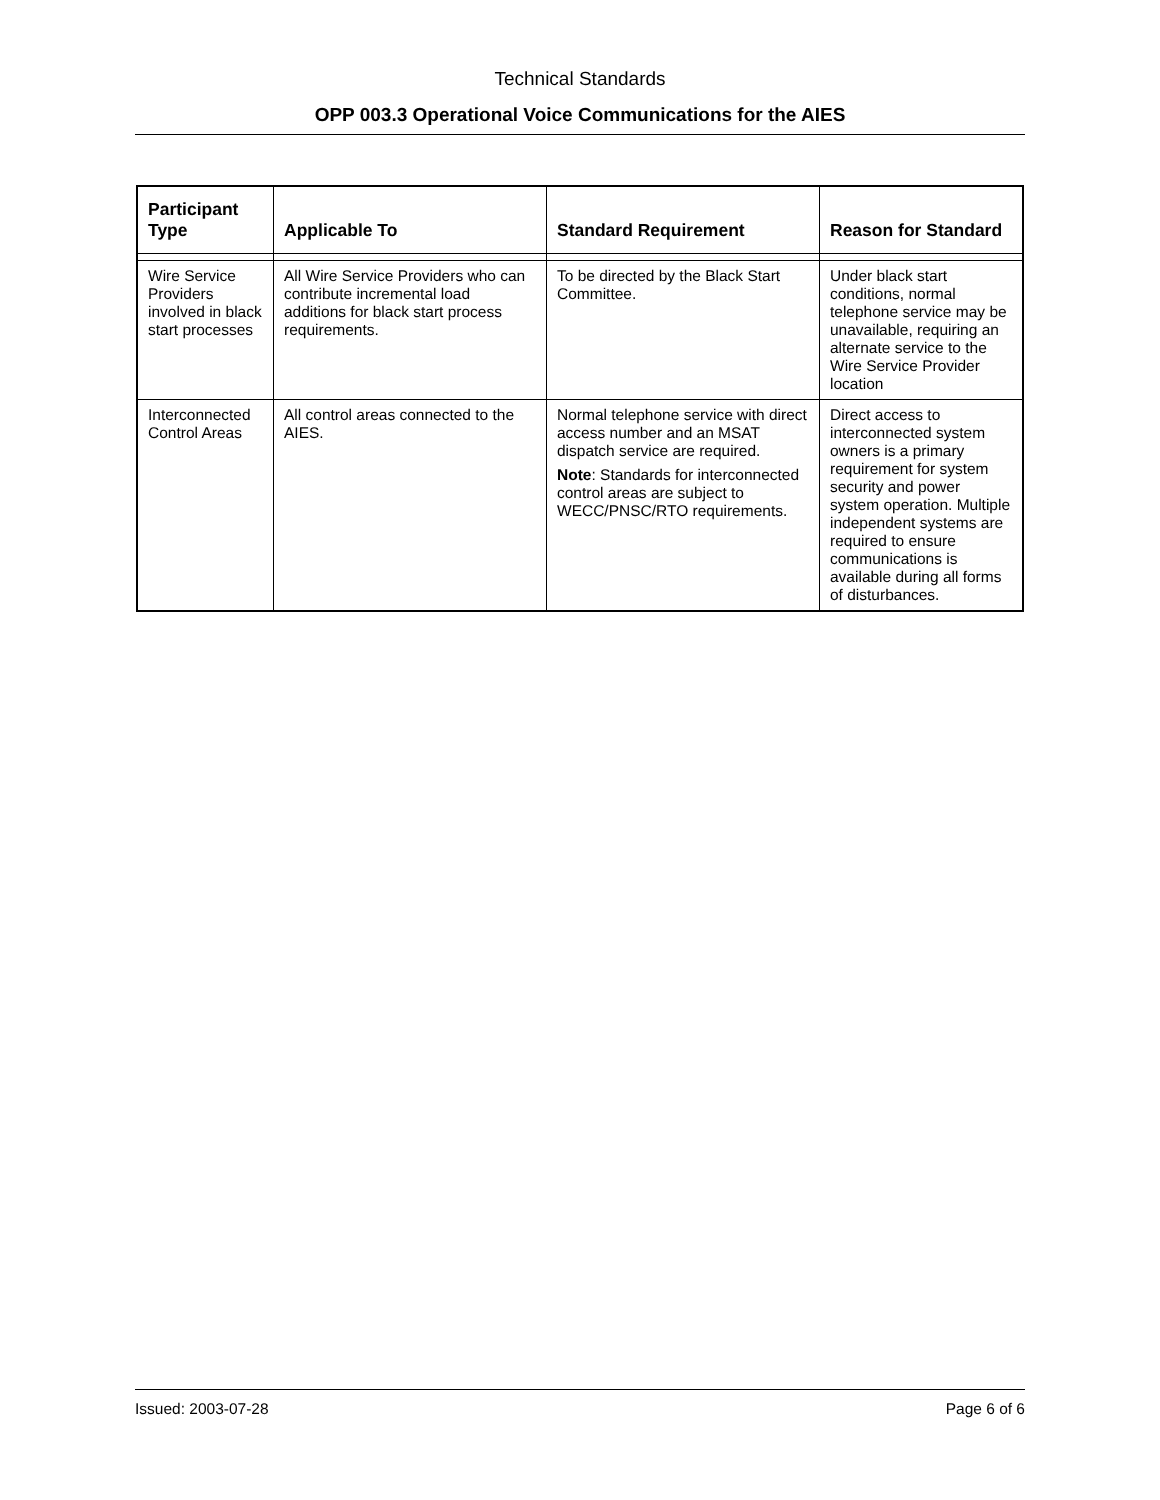Technical Standards
OPP 003.3 Operational Voice Communications for the AIES
| Participant Type | Applicable To | Standard Requirement | Reason for Standard |
| --- | --- | --- | --- |
| Wire Service Providers involved in black start processes | All Wire Service Providers who can contribute incremental load additions for black start process requirements. | To be directed by the Black Start Committee. | Under black start conditions, normal telephone service may be unavailable, requiring an alternate service to the Wire Service Provider location |
| Interconnected Control Areas | All control areas connected to the AIES. | Normal telephone service with direct access number and an MSAT dispatch service are required. Note : Standards for interconnected control areas are subject to WECC/PNSC/RTO requirements. | Direct access to interconnected system owners is a primary requirement for system security and power system operation. Multiple independent systems are required to ensure communications is available during all forms of disturbances. |
Issued: 2003-07-28 Page 6 of 6